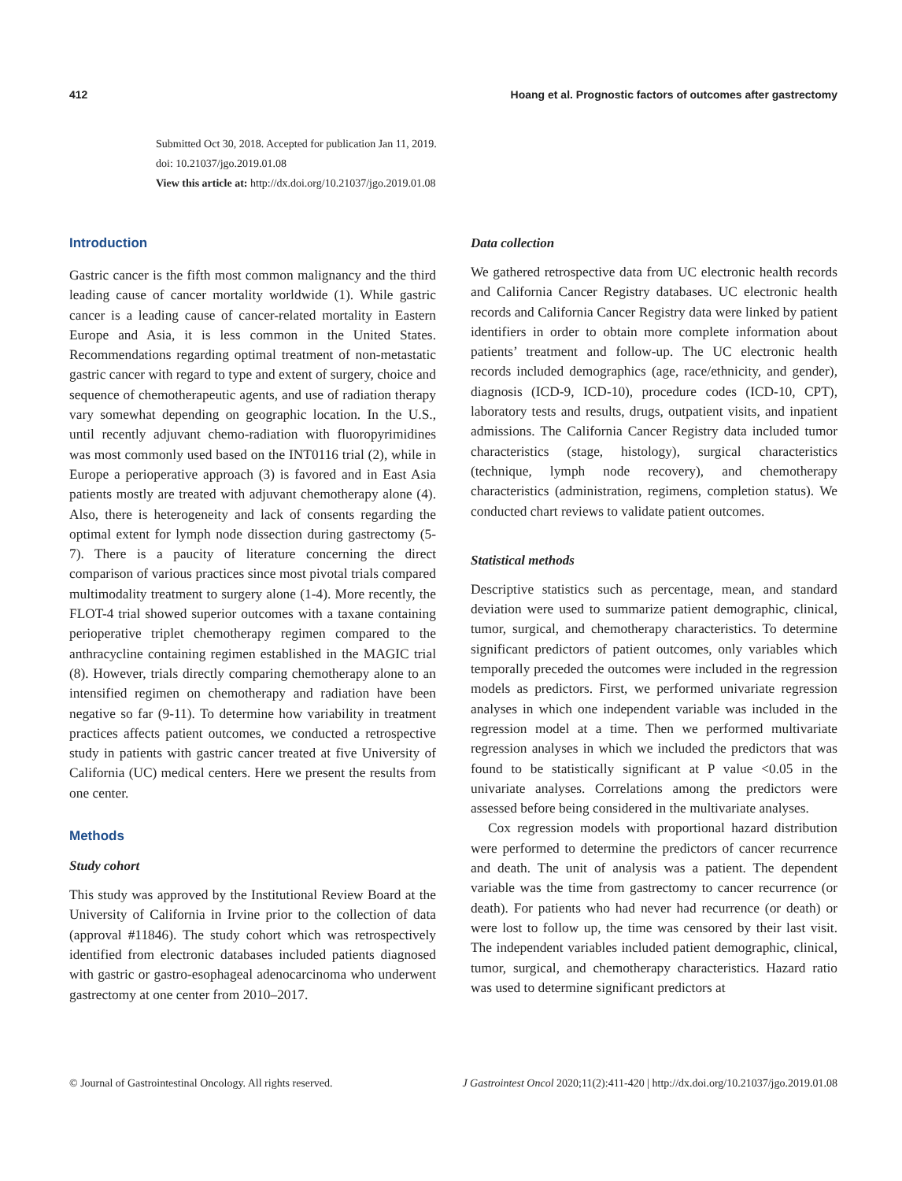412 Hoang et al. Prognostic factors of outcomes after gastrectomy
Submitted Oct 30, 2018. Accepted for publication Jan 11, 2019.
doi: 10.21037/jgo.2019.01.08
View this article at: http://dx.doi.org/10.21037/jgo.2019.01.08
Introduction
Gastric cancer is the fifth most common malignancy and the third leading cause of cancer mortality worldwide (1). While gastric cancer is a leading cause of cancer-related mortality in Eastern Europe and Asia, it is less common in the United States. Recommendations regarding optimal treatment of non-metastatic gastric cancer with regard to type and extent of surgery, choice and sequence of chemotherapeutic agents, and use of radiation therapy vary somewhat depending on geographic location. In the U.S., until recently adjuvant chemo-radiation with fluoropyrimidines was most commonly used based on the INT0116 trial (2), while in Europe a perioperative approach (3) is favored and in East Asia patients mostly are treated with adjuvant chemotherapy alone (4). Also, there is heterogeneity and lack of consents regarding the optimal extent for lymph node dissection during gastrectomy (5-7). There is a paucity of literature concerning the direct comparison of various practices since most pivotal trials compared multimodality treatment to surgery alone (1-4). More recently, the FLOT-4 trial showed superior outcomes with a taxane containing perioperative triplet chemotherapy regimen compared to the anthracycline containing regimen established in the MAGIC trial (8). However, trials directly comparing chemotherapy alone to an intensified regimen on chemotherapy and radiation have been negative so far (9-11). To determine how variability in treatment practices affects patient outcomes, we conducted a retrospective study in patients with gastric cancer treated at five University of California (UC) medical centers. Here we present the results from one center.
Methods
Study cohort
This study was approved by the Institutional Review Board at the University of California in Irvine prior to the collection of data (approval #11846). The study cohort which was retrospectively identified from electronic databases included patients diagnosed with gastric or gastro-esophageal adenocarcinoma who underwent gastrectomy at one center from 2010–2017.
Data collection
We gathered retrospective data from UC electronic health records and California Cancer Registry databases. UC electronic health records and California Cancer Registry data were linked by patient identifiers in order to obtain more complete information about patients’ treatment and follow-up. The UC electronic health records included demographics (age, race/ethnicity, and gender), diagnosis (ICD-9, ICD-10), procedure codes (ICD-10, CPT), laboratory tests and results, drugs, outpatient visits, and inpatient admissions. The California Cancer Registry data included tumor characteristics (stage, histology), surgical characteristics (technique, lymph node recovery), and chemotherapy characteristics (administration, regimens, completion status). We conducted chart reviews to validate patient outcomes.
Statistical methods
Descriptive statistics such as percentage, mean, and standard deviation were used to summarize patient demographic, clinical, tumor, surgical, and chemotherapy characteristics. To determine significant predictors of patient outcomes, only variables which temporally preceded the outcomes were included in the regression models as predictors. First, we performed univariate regression analyses in which one independent variable was included in the regression model at a time. Then we performed multivariate regression analyses in which we included the predictors that was found to be statistically significant at P value <0.05 in the univariate analyses. Correlations among the predictors were assessed before being considered in the multivariate analyses.
Cox regression models with proportional hazard distribution were performed to determine the predictors of cancer recurrence and death. The unit of analysis was a patient. The dependent variable was the time from gastrectomy to cancer recurrence (or death). For patients who had never had recurrence (or death) or were lost to follow up, the time was censored by their last visit. The independent variables included patient demographic, clinical, tumor, surgical, and chemotherapy characteristics. Hazard ratio was used to determine significant predictors at
© Journal of Gastrointestinal Oncology. All rights reserved. J Gastrointest Oncol 2020;11(2):411-420 | http://dx.doi.org/10.21037/jgo.2019.01.08